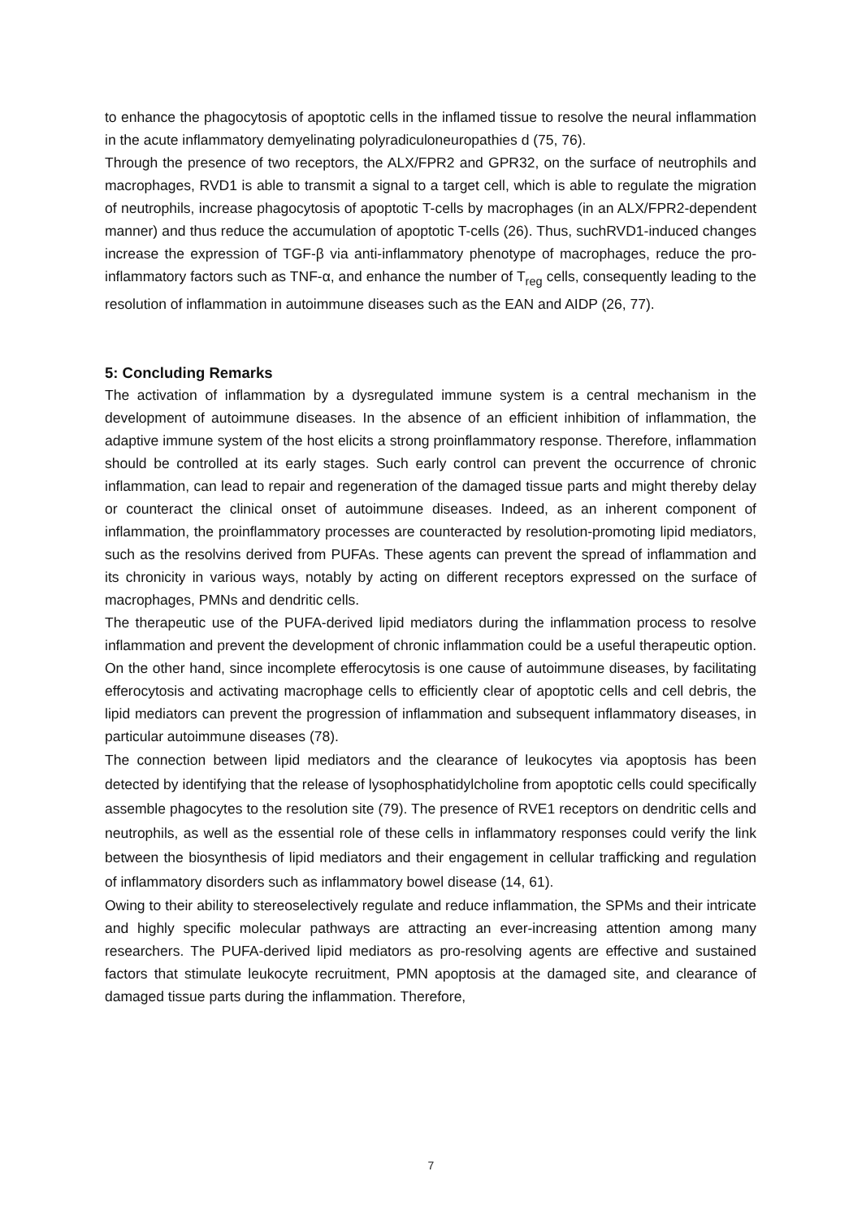to enhance the phagocytosis of apoptotic cells in the inflamed tissue to resolve the neural inflammation in the acute inflammatory demyelinating polyradiculoneuropathies d (75, 76).
Through the presence of two receptors, the ALX/FPR2 and GPR32, on the surface of neutrophils and macrophages, RVD1 is able to transmit a signal to a target cell, which is able to regulate the migration of neutrophils, increase phagocytosis of apoptotic T-cells by macrophages (in an ALX/FPR2-dependent manner) and thus reduce the accumulation of apoptotic T-cells (26). Thus, suchRVD1-induced changes increase the expression of TGF-β via anti-inflammatory phenotype of macrophages, reduce the pro-inflammatory factors such as TNF-α, and enhance the number of T<sub>reg</sub> cells, consequently leading to the resolution of inflammation in autoimmune diseases such as the EAN and AIDP (26, 77).
5: Concluding Remarks
The activation of inflammation by a dysregulated immune system is a central mechanism in the development of autoimmune diseases. In the absence of an efficient inhibition of inflammation, the adaptive immune system of the host elicits a strong proinflammatory response. Therefore, inflammation should be controlled at its early stages. Such early control can prevent the occurrence of chronic inflammation, can lead to repair and regeneration of the damaged tissue parts and might thereby delay or counteract the clinical onset of autoimmune diseases. Indeed, as an inherent component of inflammation, the proinflammatory processes are counteracted by resolution-promoting lipid mediators, such as the resolvins derived from PUFAs. These agents can prevent the spread of inflammation and its chronicity in various ways, notably by acting on different receptors expressed on the surface of macrophages, PMNs and dendritic cells.
The therapeutic use of the PUFA-derived lipid mediators during the inflammation process to resolve inflammation and prevent the development of chronic inflammation could be a useful therapeutic option. On the other hand, since incomplete efferocytosis is one cause of autoimmune diseases, by facilitating efferocytosis and activating macrophage cells to efficiently clear of apoptotic cells and cell debris, the lipid mediators can prevent the progression of inflammation and subsequent inflammatory diseases, in particular autoimmune diseases (78).
The connection between lipid mediators and the clearance of leukocytes via apoptosis has been detected by identifying that the release of lysophosphatidylcholine from apoptotic cells could specifically assemble phagocytes to the resolution site (79). The presence of RVE1 receptors on dendritic cells and neutrophils, as well as the essential role of these cells in inflammatory responses could verify the link between the biosynthesis of lipid mediators and their engagement in cellular trafficking and regulation of inflammatory disorders such as inflammatory bowel disease (14, 61).
Owing to their ability to stereoselectively regulate and reduce inflammation, the SPMs and their intricate and highly specific molecular pathways are attracting an ever-increasing attention among many researchers. The PUFA-derived lipid mediators as pro-resolving agents are effective and sustained factors that stimulate leukocyte recruitment, PMN apoptosis at the damaged site, and clearance of damaged tissue parts during the inflammation. Therefore,
7